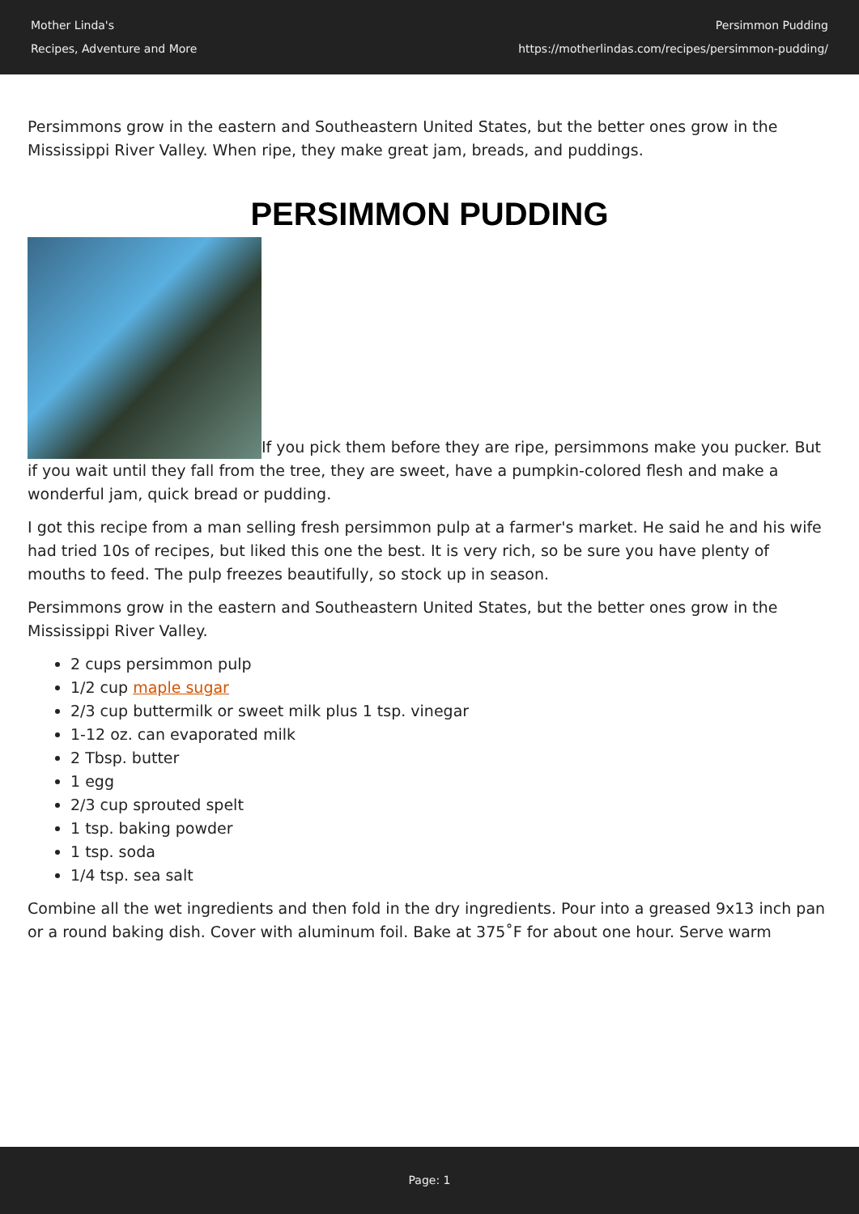Mother Linda's
Recipes, Adventure and More
Persimmon Pudding
https://motherlindas.com/recipes/persimmon-pudding/
Persimmons grow in the eastern and Southeastern United States, but the better ones grow in the Mississippi River Valley. When ripe, they make great jam, breads, and puddings.
PERSIMMON PUDDING
If you pick them before they are ripe, persimmons make you pucker. But if you wait until they fall from the tree, they are sweet, have a pumpkin-colored flesh and make a wonderful jam, quick bread or pudding.
I got this recipe from a man selling fresh persimmon pulp at a farmer's market. He said he and his wife had tried 10s of recipes, but liked this one the best. It is very rich, so be sure you have plenty of mouths to feed. The pulp freezes beautifully, so stock up in season.
Persimmons grow in the eastern and Southeastern United States, but the better ones grow in the Mississippi River Valley.
2 cups persimmon pulp
1/2 cup maple sugar
2/3 cup buttermilk or sweet milk plus 1 tsp. vinegar
1-12 oz. can evaporated milk
2 Tbsp. butter
1 egg
2/3 cup sprouted spelt
1 tsp. baking powder
1 tsp. soda
1/4 tsp. sea salt
Combine all the wet ingredients and then fold in the dry ingredients. Pour into a greased 9x13 inch pan or a round baking dish. Cover with aluminum foil. Bake at 375˚F for about one hour. Serve warm
Page: 1